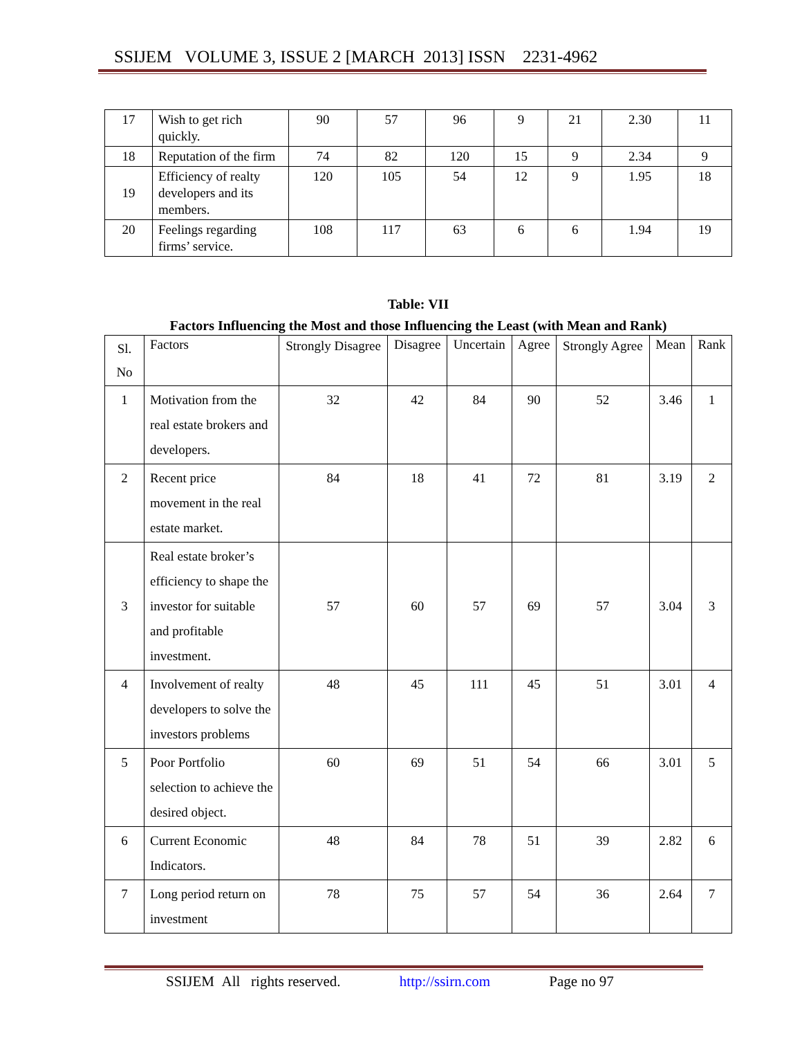SSIJEM VOLUME 3, ISSUE 2 [MARCH 2013] ISSN 2231-4962
| 17 | Wish to get rich quickly. | 90 | 57 | 96 | 9 | 21 | 2.30 | 11 |
| 18 | Reputation of the firm | 74 | 82 | 120 | 15 | 9 | 2.34 | 9 |
| 19 | Efficiency of realty developers and its members. | 120 | 105 | 54 | 12 | 9 | 1.95 | 18 |
| 20 | Feelings regarding firms’ service. | 108 | 117 | 63 | 6 | 6 | 1.94 | 19 |
Table: VII
Factors Influencing the Most and those Influencing the Least (with Mean and Rank)
| Sl. No | Factors | Strongly Disagree | Disagree | Uncertain | Agree | Strongly Agree | Mean | Rank |
| --- | --- | --- | --- | --- | --- | --- | --- | --- |
| 1 | Motivation from the real estate brokers and developers. | 32 | 42 | 84 | 90 | 52 | 3.46 | 1 |
| 2 | Recent price movement in the real estate market. | 84 | 18 | 41 | 72 | 81 | 3.19 | 2 |
| 3 | Real estate broker’s efficiency to shape the investor for suitable and profitable investment. | 57 | 60 | 57 | 69 | 57 | 3.04 | 3 |
| 4 | Involvement of realty developers to solve the investors problems | 48 | 45 | 111 | 45 | 51 | 3.01 | 4 |
| 5 | Poor Portfolio selection to achieve the desired object. | 60 | 69 | 51 | 54 | 66 | 3.01 | 5 |
| 6 | Current Economic Indicators. | 48 | 84 | 78 | 51 | 39 | 2.82 | 6 |
| 7 | Long period return on investment | 78 | 75 | 57 | 54 | 36 | 2.64 | 7 |
SSIJEM All rights reserved. http://ssirn.com Page no 97